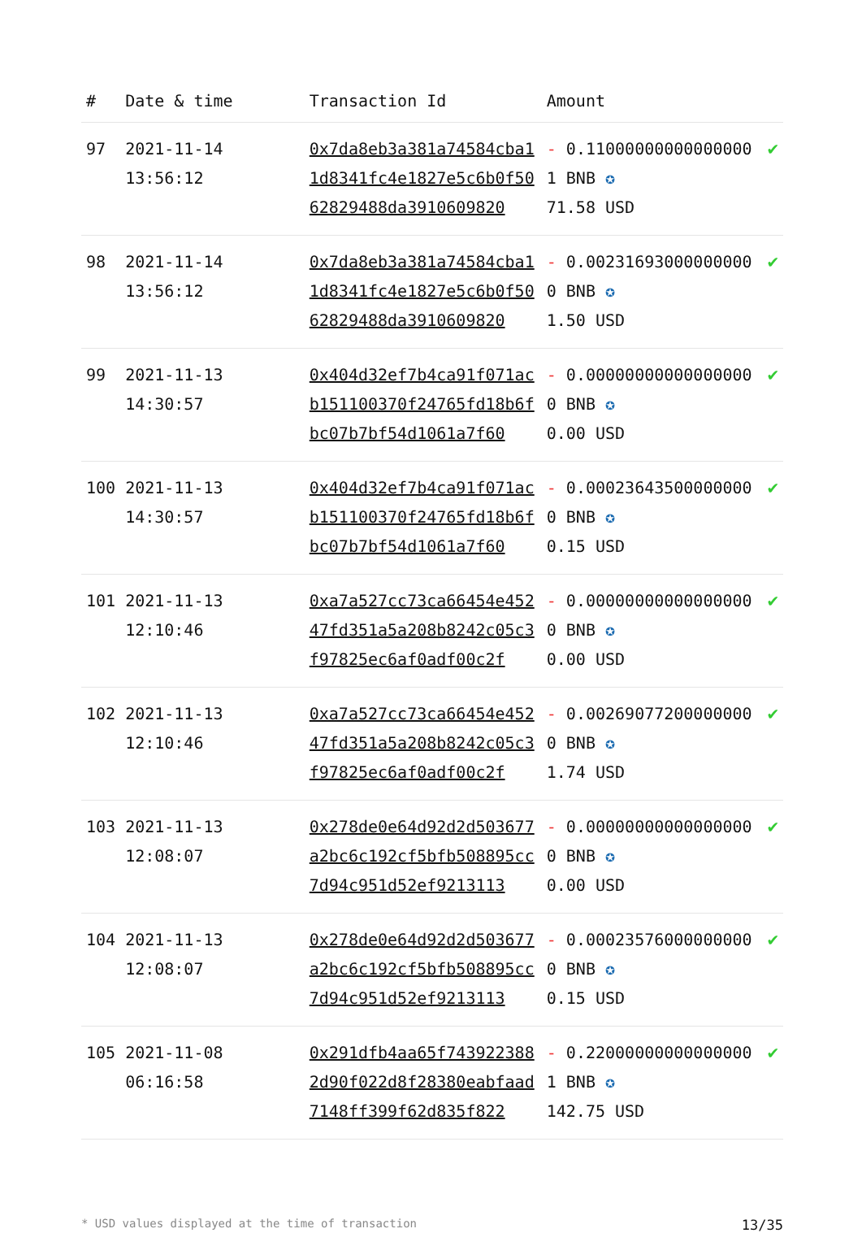| # | Date & time | Transaction Id | Amount | |
| --- | --- | --- | --- | --- |
| 97 | 2021-11-14 13:56:12 | 0x7da8eb3a381a74584cba11d8341fc4e1827e5c6b0f5062829488da3910609820 | - 0.110000000000000001 BNB ✪ 71.58 USD | ✔ |
| 98 | 2021-11-14 13:56:12 | 0x7da8eb3a381a74584cba11d8341fc4e1827e5c6b0f5062829488da3910609820 | - 0.002316930000000000 BNB ✪ 1.50 USD | ✔ |
| 99 | 2021-11-13 14:30:57 | 0x404d32ef7b4ca91f071acb151100370f24765fd18b6fbc07b7bf54d1061a7f60 | - 0.000000000000000000 BNB ✪ 0.00 USD | ✔ |
| 100 | 2021-11-13 14:30:57 | 0x404d32ef7b4ca91f071acb151100370f24765fd18b6fbc07b7bf54d1061a7f60 | - 0.000236435000000000 BNB ✪ 0.15 USD | ✔ |
| 101 | 2021-11-13 12:10:46 | 0xa7a527cc73ca66454e45247fd351a5a208b8242c05c3f97825ec6af0adf00c2f | - 0.000000000000000000 BNB ✪ 0.00 USD | ✔ |
| 102 | 2021-11-13 12:10:46 | 0xa7a527cc73ca66454e45247fd351a5a208b8242c05c3f97825ec6af0adf00c2f | - 0.002690772000000000 BNB ✪ 1.74 USD | ✔ |
| 103 | 2021-11-13 12:08:07 | 0x278de0e64d92d2d503677a2bc6c192cf5bfb508895cc7d94c951d52ef9213113 | - 0.000000000000000000 BNB ✪ 0.00 USD | ✔ |
| 104 | 2021-11-13 12:08:07 | 0x278de0e64d92d2d503677a2bc6c192cf5bfb508895cc7d94c951d52ef9213113 | - 0.000235760000000000 BNB ✪ 0.15 USD | ✔ |
| 105 | 2021-11-08 06:16:58 | 0x291dfb4aa65f7439223882d90f022d8f28380eabfaad7148ff399f62d835f822 | - 0.220000000000000001 BNB ✪ 142.75 USD | ✔ |
* USD values displayed at the time of transaction 13/35